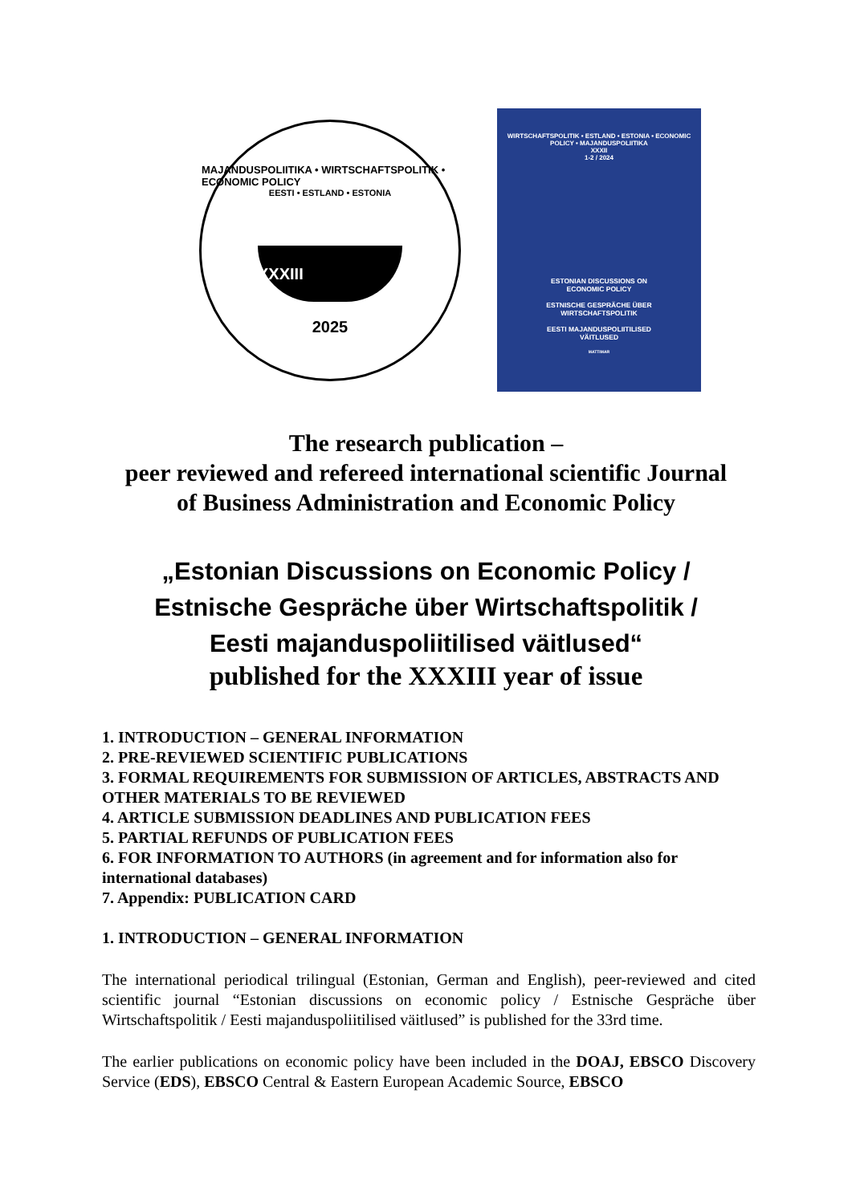MAJANDUSPOLIITIKA • WIRTSCHAFTSPOLITIK • ECONOMIC POLICY
EESTI • ESTLAND • ESTONIA
XXXIII
2025
WIRTSCHAFTSPOLITIK • ESTLAND • ESTONIA • ECONOMIC POLICY • MAJANDUSPOLIITIKA
XXXII
1-2 / 2024
ESTONIAN DISCUSSIONS ON
ECONOMIC POLICY
ESTNISCHE GESPRÄCHE ÜBER
WIRTSCHAFTSPOLITIK
EESTI MAJANDUSPOLIITILISED
VÄITLUSED
MATTIMAR
The research publication –
peer reviewed and refereed international scientific Journal
of Business Administration and Economic Policy
„Estonian Discussions on Economic Policy /
Estnische Gespräche über Wirtschaftspolitik /
Eesti majanduspoliitilised väitlused“
published for the XXXIII year of issue
1. INTRODUCTION – GENERAL INFORMATION
2. PRE-REVIEWED SCIENTIFIC PUBLICATIONS
3. FORMAL REQUIREMENTS FOR SUBMISSION OF ARTICLES, ABSTRACTS AND OTHER MATERIALS TO BE REVIEWED
4. ARTICLE SUBMISSION DEADLINES AND PUBLICATION FEES
5. PARTIAL REFUNDS OF PUBLICATION FEES
6. FOR INFORMATION TO AUTHORS (in agreement and for information also for international databases)
7. Appendix: PUBLICATION CARD
1. INTRODUCTION – GENERAL INFORMATION
The international periodical trilingual (Estonian, German and English), peer-reviewed and cited scientific journal “Estonian discussions on economic policy / Estnische Gespräche über Wirtschaftspolitik / Eesti majanduspoliitilised väitlused” is published for the 33rd time.
The earlier publications on economic policy have been included in the DOAJ, EBSCO Discovery Service (EDS), EBSCO Central & Eastern European Academic Source, EBSCO